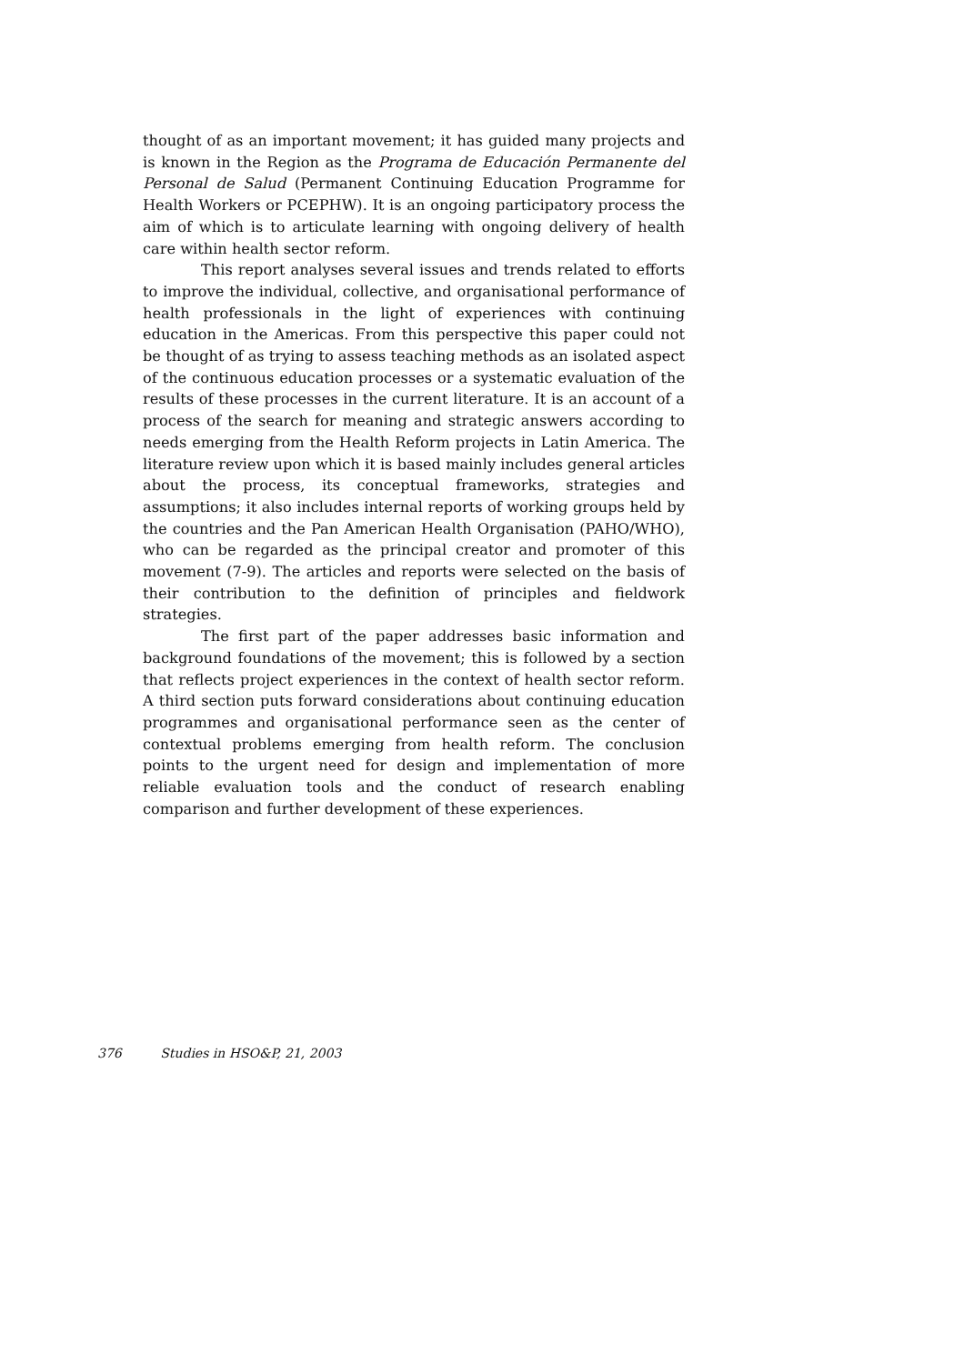thought of as an important movement; it has guided many projects and is known in the Region as the Programa de Educación Permanente del Personal de Salud (Permanent Continuing Education Programme for Health Workers or PCEPHW). It is an ongoing participatory process the aim of which is to articulate learning with ongoing delivery of health care within health sector reform.
This report analyses several issues and trends related to efforts to improve the individual, collective, and organisational performance of health professionals in the light of experiences with continuing education in the Americas. From this perspective this paper could not be thought of as trying to assess teaching methods as an isolated aspect of the continuous education processes or a systematic evaluation of the results of these processes in the current literature. It is an account of a process of the search for meaning and strategic answers according to needs emerging from the Health Reform projects in Latin America. The literature review upon which it is based mainly includes general articles about the process, its conceptual frameworks, strategies and assumptions; it also includes internal reports of working groups held by the countries and the Pan American Health Organisation (PAHO/WHO), who can be regarded as the principal creator and promoter of this movement (7-9). The articles and reports were selected on the basis of their contribution to the definition of principles and fieldwork strategies.
The first part of the paper addresses basic information and background foundations of the movement; this is followed by a section that reflects project experiences in the context of health sector reform. A third section puts forward considerations about continuing education programmes and organisational performance seen as the center of contextual problems emerging from health reform. The conclusion points to the urgent need for design and implementation of more reliable evaluation tools and the conduct of research enabling comparison and further development of these experiences.
376 Studies in HSO&P, 21, 2003